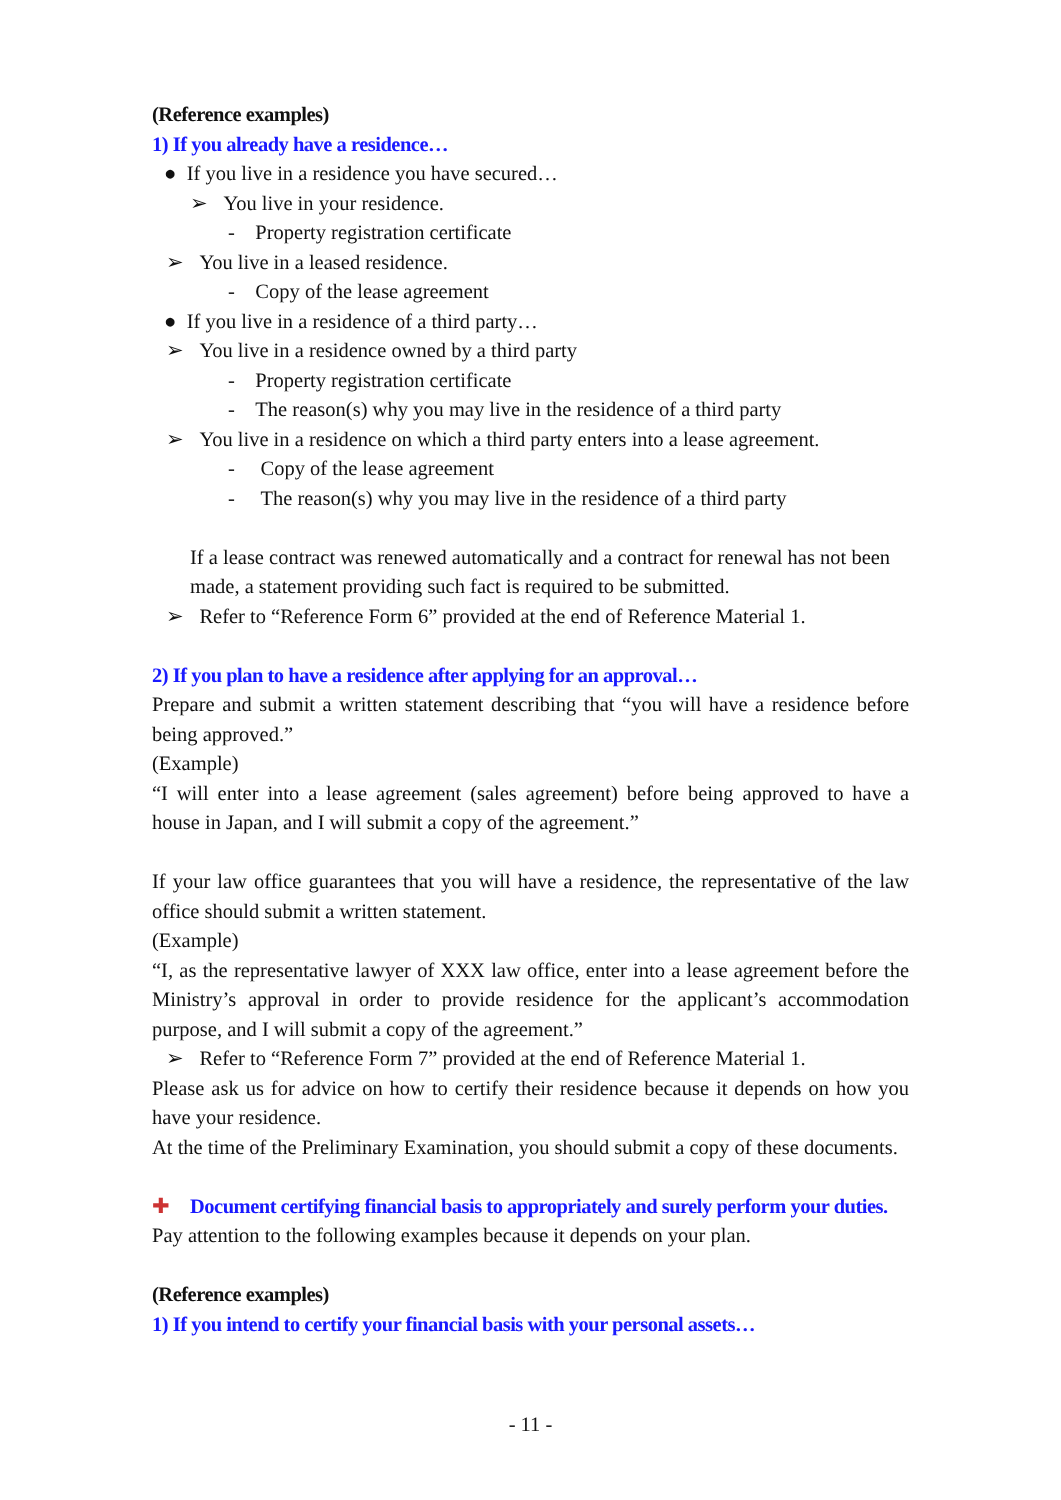(Reference examples)
1) If you already have a residence…
● If you live in a residence you have secured…
➢ You live in your residence.
- Property registration certificate
➢ You live in a leased residence.
- Copy of the lease agreement
● If you live in a residence of a third party…
➢ You live in a residence owned by a third party
- Property registration certificate
- The reason(s) why you may live in the residence of a third party
➢ You live in a residence on which a third party enters into a lease agreement.
- Copy of the lease agreement
- The reason(s) why you may live in the residence of a third party
If a lease contract was renewed automatically and a contract for renewal has not been made, a statement providing such fact is required to be submitted.
➢ Refer to “Reference Form 6” provided at the end of Reference Material 1.
2) If you plan to have a residence after applying for an approval…
Prepare and submit a written statement describing that “you will have a residence before being approved.”
(Example)
“I will enter into a lease agreement (sales agreement) before being approved to have a house in Japan, and I will submit a copy of the agreement.”
If your law office guarantees that you will have a residence, the representative of the law office should submit a written statement.
(Example)
“I, as the representative lawyer of XXX law office, enter into a lease agreement before the Ministry’s approval in order to provide residence for the applicant’s accommodation purpose, and I will submit a copy of the agreement.”
➢ Refer to “Reference Form 7” provided at the end of Reference Material 1.
Please ask us for advice on how to certify their residence because it depends on how you have your residence.
At the time of the Preliminary Examination, you should submit a copy of these documents.
✚ Document certifying financial basis to appropriately and surely perform your duties.
Pay attention to the following examples because it depends on your plan.
(Reference examples)
1) If you intend to certify your financial basis with your personal assets…
- 11 -